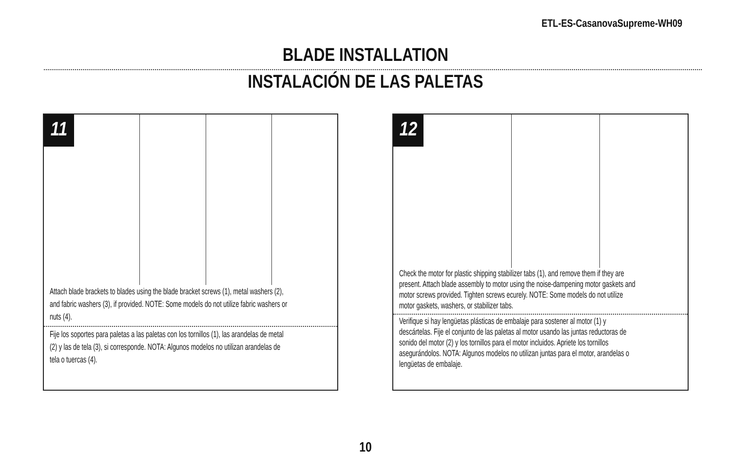ETL-ES-CasanovaSupreme-WH09
BLADE INSTALLATION
INSTALACIÓN DE LAS PALETAS
11
Attach blade brackets to blades using the blade bracket screws (1), metal washers (2), and fabric washers (3), if provided. NOTE: Some models do not utilize fabric washers or nuts (4).
Fije los soportes para paletas a las paletas con los tornillos (1), las arandelas de metal (2) y las de tela (3), si corresponde. NOTA: Algunos modelos no utilizan arandelas de tela o tuercas (4).
12
Check the motor for plastic shipping stabilizer tabs (1), and remove them if they are present. Attach blade assembly to motor using the noise-dampening motor gaskets and motor screws provided. Tighten screws ecurely. NOTE: Some models do not utilize motor gaskets, washers, or stabilizer tabs.
Verifique si hay lengüetas plásticas de embalaje para sostener al motor (1) y descártelas. Fije el conjunto de las paletas al motor usando las juntas reductoras de sonido del motor (2) y los tornillos para el motor incluidos. Apriete los tornillos asegurándolos. NOTA: Algunos modelos no utilizan juntas para el motor, arandelas o lengüetas de embalaje.
10